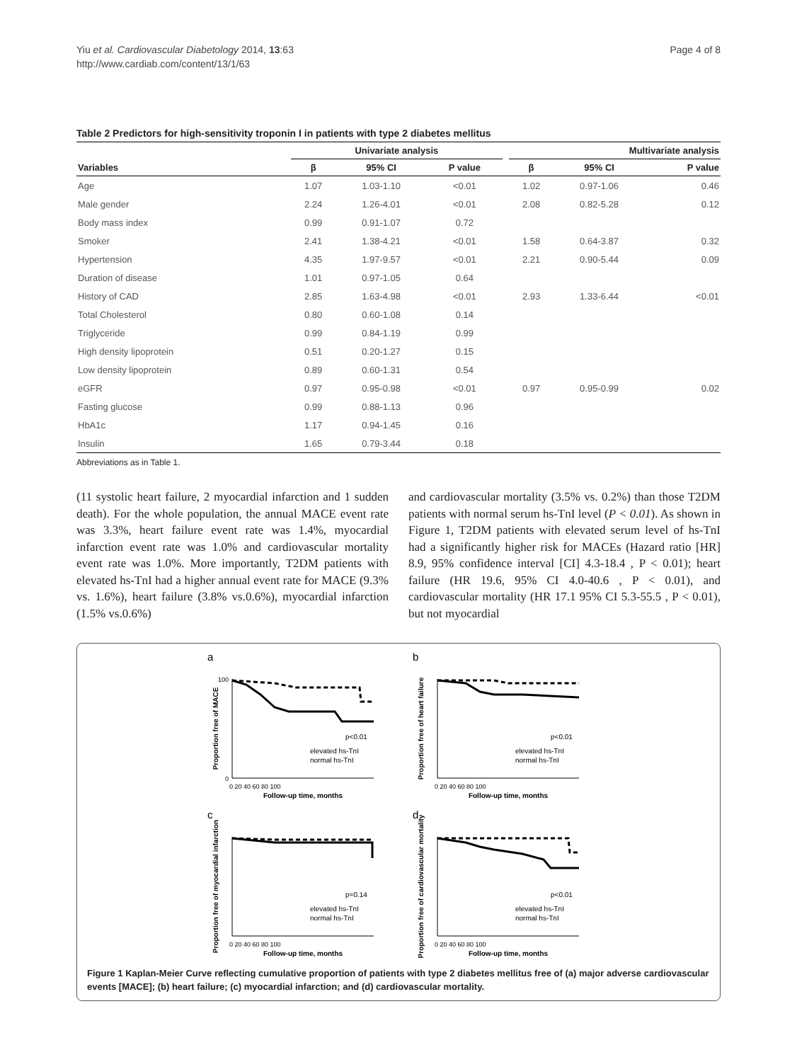Yiu et al. Cardiovascular Diabetology 2014, 13:63
http://www.cardiab.com/content/13/1/63
Page 4 of 8
Table 2 Predictors for high-sensitivity troponin I in patients with type 2 diabetes mellitus
| | Univariate analysis | | | | Multivariate analysis | | |
| --- | --- | --- | --- | --- | --- | --- | --- |
| Variables | β | 95% CI | P value | | β | 95% CI | P value |
| Age | 1.07 | 1.03-1.10 | <0.01 | | 1.02 | 0.97-1.06 | 0.46 |
| Male gender | 2.24 | 1.26-4.01 | <0.01 | | 2.08 | 0.82-5.28 | 0.12 |
| Body mass index | 0.99 | 0.91-1.07 | 0.72 | | | | |
| Smoker | 2.41 | 1.38-4.21 | <0.01 | | 1.58 | 0.64-3.87 | 0.32 |
| Hypertension | 4.35 | 1.97-9.57 | <0.01 | | 2.21 | 0.90-5.44 | 0.09 |
| Duration of disease | 1.01 | 0.97-1.05 | 0.64 | | | | |
| History of CAD | 2.85 | 1.63-4.98 | <0.01 | | 2.93 | 1.33-6.44 | <0.01 |
| Total Cholesterol | 0.80 | 0.60-1.08 | 0.14 | | | | |
| Triglyceride | 0.99 | 0.84-1.19 | 0.99 | | | | |
| High density lipoprotein | 0.51 | 0.20-1.27 | 0.15 | | | | |
| Low density lipoprotein | 0.89 | 0.60-1.31 | 0.54 | | | | |
| eGFR | 0.97 | 0.95-0.98 | <0.01 | | 0.97 | 0.95-0.99 | 0.02 |
| Fasting glucose | 0.99 | 0.88-1.13 | 0.96 | | | | |
| HbA1c | 1.17 | 0.94-1.45 | 0.16 | | | | |
| Insulin | 1.65 | 0.79-3.44 | 0.18 | | | | |
Abbreviations as in Table 1.
(11 systolic heart failure, 2 myocardial infarction and 1 sudden death). For the whole population, the annual MACE event rate was 3.3%, heart failure event rate was 1.4%, myocardial infarction event rate was 1.0% and cardiovascular mortality event rate was 1.0%. More importantly, T2DM patients with elevated hs-TnI had a higher annual event rate for MACE (9.3% vs. 1.6%), heart failure (3.8% vs.0.6%), myocardial infarction (1.5% vs.0.6%)
and cardiovascular mortality (3.5% vs. 0.2%) than those T2DM patients with normal serum hs-TnI level (P < 0.01). As shown in Figure 1, T2DM patients with elevated serum level of hs-TnI had a significantly higher risk for MACEs (Hazard ratio [HR] 8.9, 95% confidence interval [CI] 4.3-18.4 , P < 0.01); heart failure (HR 19.6, 95% CI 4.0-40.6 , P < 0.01), and cardiovascular mortality (HR 17.1 95% CI 5.3-55.5 , P < 0.01), but not myocardial
a
Proportion free of MACE
100
0
p<0.01
elevated hs-TnI
normal hs-TnI
0 20 40 60 80 100
Follow-up time, months
b
Proportion free of heart failure
p<0.01
elevated hs-TnI
normal hs-TnI
0 20 40 60 80 100
Follow-up time, months
c
Proportion free of myocardial infarction
p=0.14
elevated hs-TnI
normal hs-TnI
0 20 40 60 80 100
Follow-up time, months
d
Proportion free of cardiovascular mortality
p<0.01
elevated hs-TnI
normal hs-TnI
0 20 40 60 80 100
Follow-up time, months
Figure 1 Kaplan-Meier Curve reflecting cumulative proportion of patients with type 2 diabetes mellitus free of (a) major adverse cardiovascular events [MACE]; (b) heart failure; (c) myocardial infarction; and (d) cardiovascular mortality.